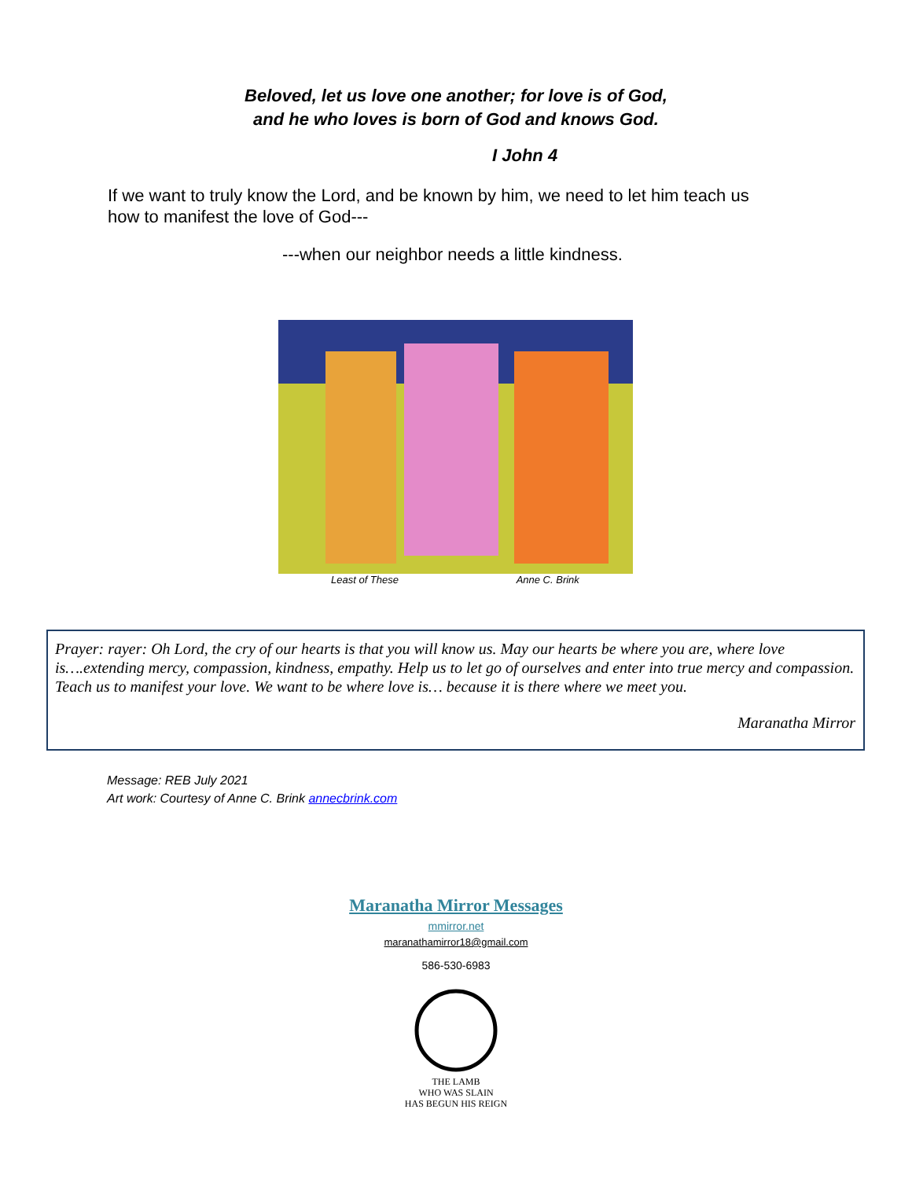Beloved, let us love one another; for love is of God,
and he who loves is born of God and knows God.
I John 4
If we want to truly know the Lord, and be known by him, we need to let him teach us how to manifest the love of God---
---when our neighbor needs a little kindness.
Least of These Anne C. Brink
Prayer: rayer: Oh Lord, the cry of our hearts is that you will know us. May our hearts be where you are, where love is….extending mercy, compassion, kindness, empathy. Help us to let go of ourselves and enter into true mercy and compassion. Teach us to manifest your love. We want to be where love is… because it is there where we meet you.
Maranatha Mirror
Message: REB July 2021
Art work: Courtesy of Anne C. Brink annecbrink.com
Maranatha Mirror Messages
mmirror.net
maranathamirror18@gmail.com
586-530-6983
THE LAMB
WHO WAS SLAIN
HAS BEGUN HIS REIGN